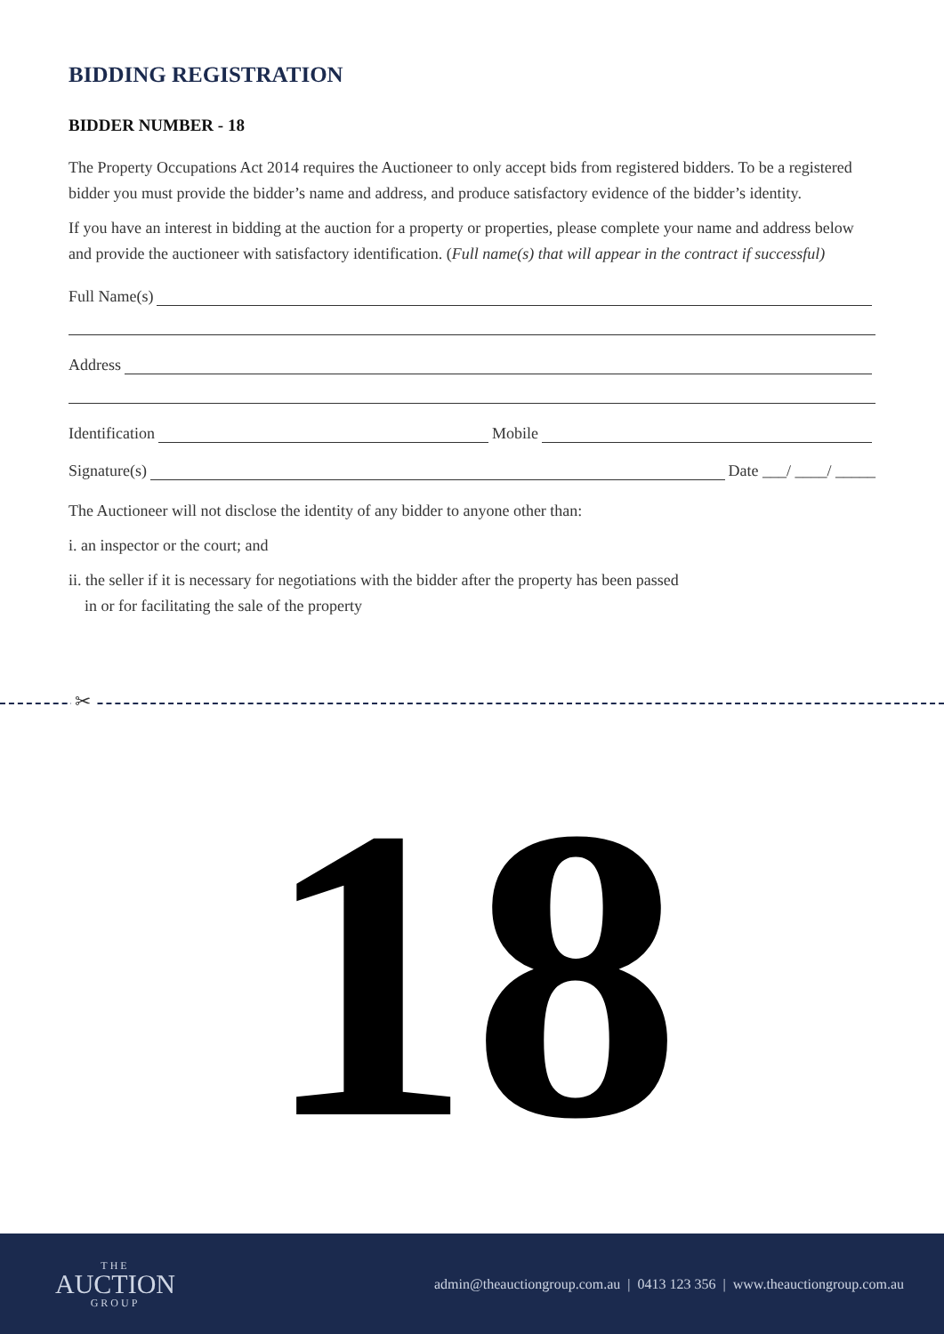BIDDING REGISTRATION
BIDDER NUMBER - 18
The Property Occupations Act 2014 requires the Auctioneer to only accept bids from registered bidders. To be a registered bidder you must provide the bidder’s name and address, and produce satisfactory evidence of the bidder’s identity.
If you have an interest in bidding at the auction for a property or properties, please complete your name and address below and provide the auctioneer with satisfactory identification. (Full name(s) that will appear in the contract if successful)
Full Name(s)
Address
Identification Mobile
Signature(s) Date ___/ ____/ _____
The Auctioneer will not disclose the identity of any bidder to anyone other than:
i. an inspector or the court; and
ii. the seller if it is necessary for negotiations with the bidder after the property has been passed
in or for facilitating the sale of the property
✂
18
THE
AUCTION
GROUP
admin@theauctiongroup.com.au | 0413 123 356 | www.theauctiongroup.com.au